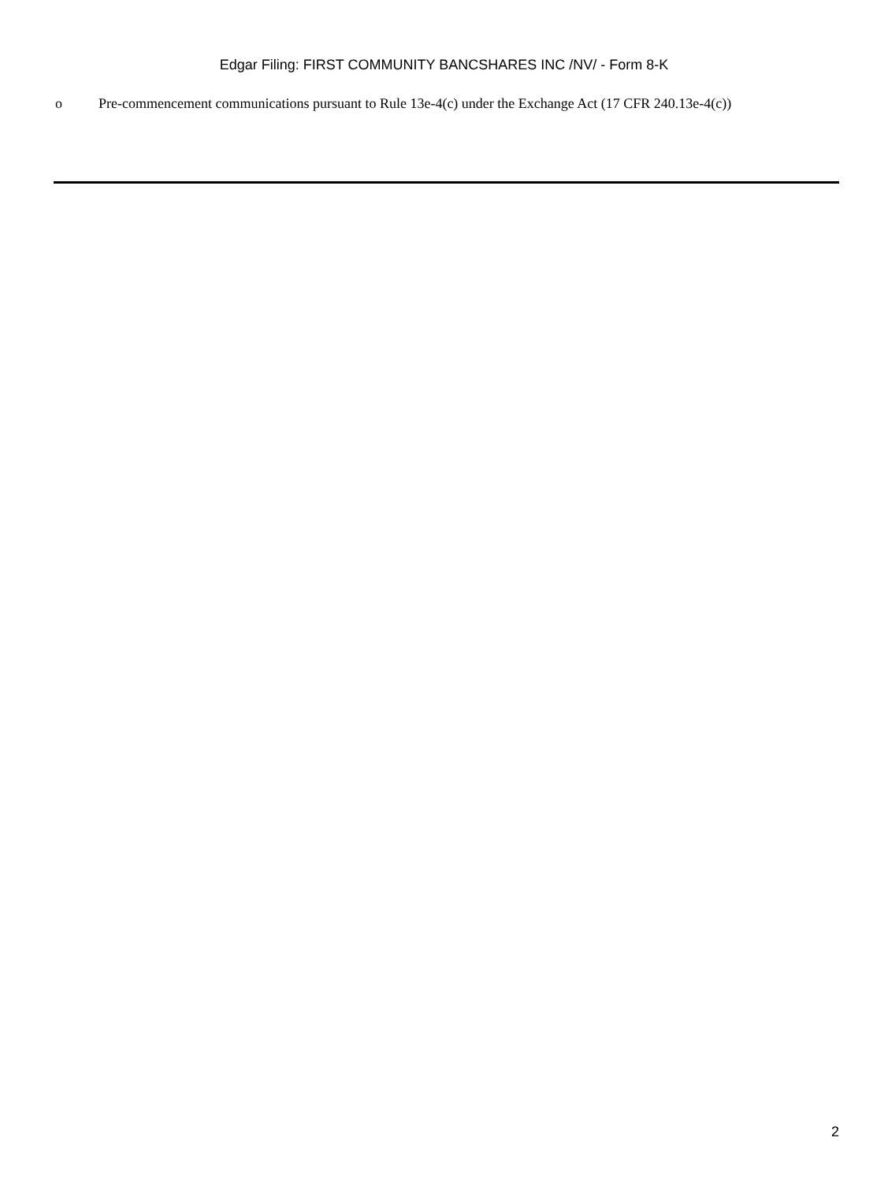Edgar Filing: FIRST COMMUNITY BANCSHARES INC /NV/ - Form 8-K
o Pre-commencement communications pursuant to Rule 13e-4(c) under the Exchange Act (17 CFR 240.13e-4(c))
2